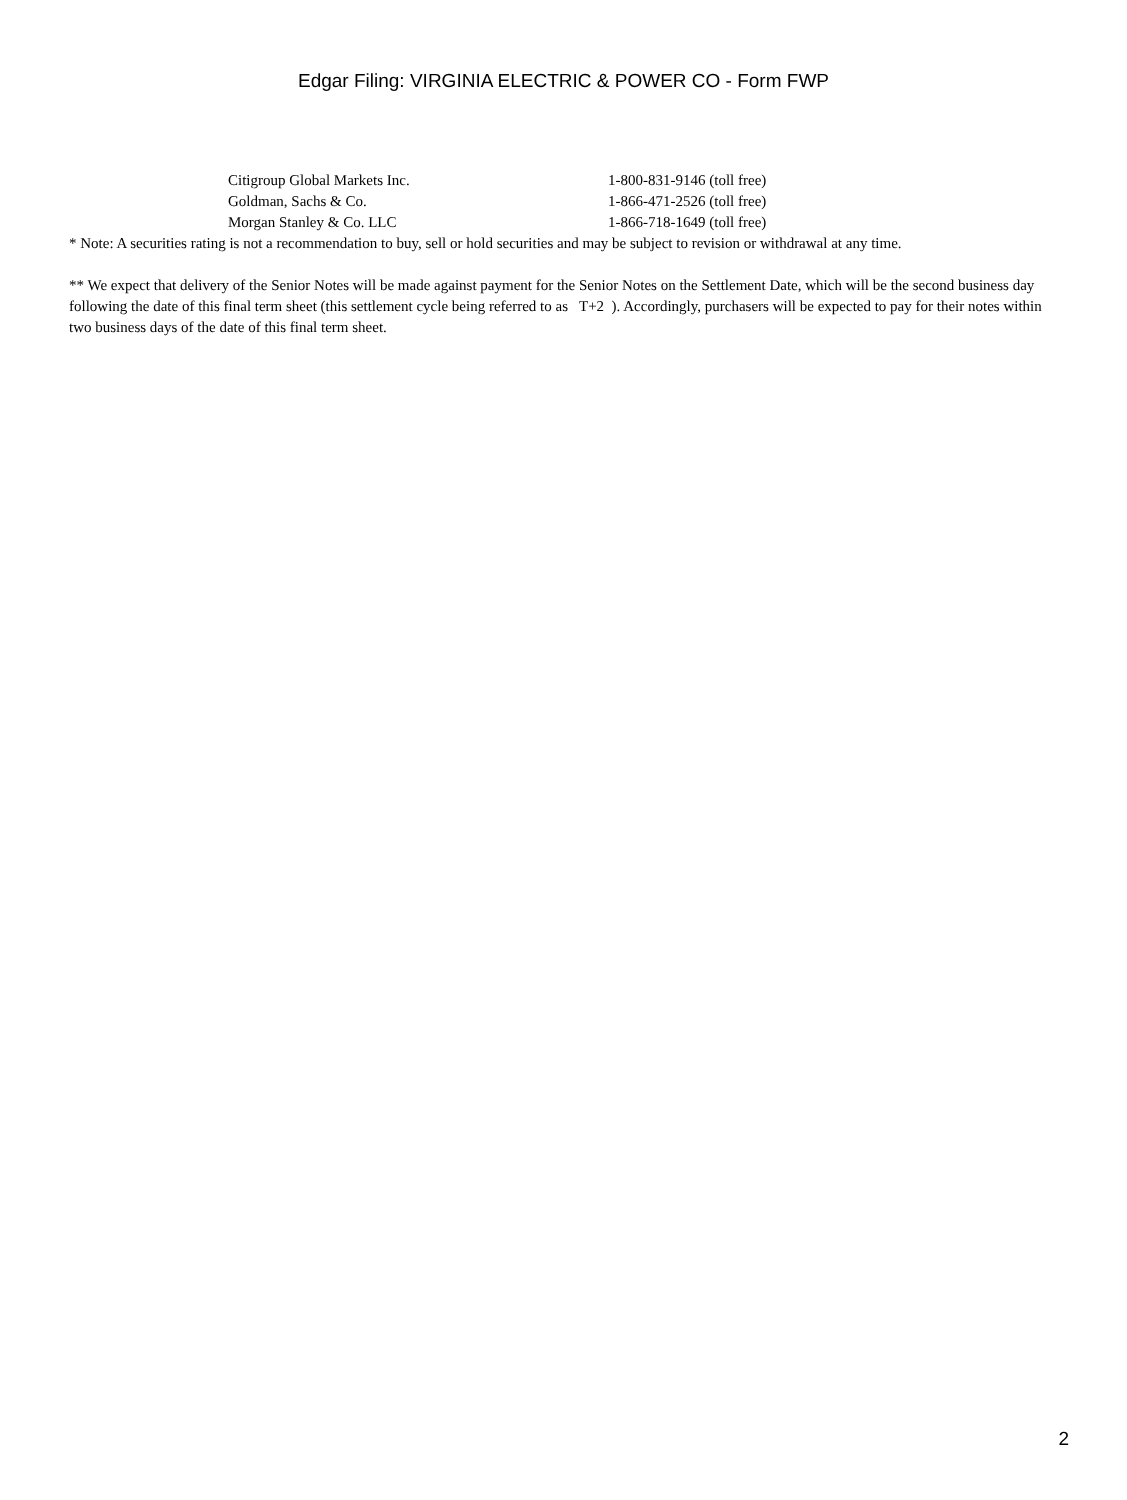Edgar Filing: VIRGINIA ELECTRIC & POWER CO - Form FWP
| Citigroup Global Markets Inc. | 1-800-831-9146 (toll free) |
| Goldman, Sachs & Co. | 1-866-471-2526 (toll free) |
| Morgan Stanley & Co. LLC | 1-866-718-1649 (toll free) |
* Note: A securities rating is not a recommendation to buy, sell or hold securities and may be subject to revision or withdrawal at any time.
** We expect that delivery of the Senior Notes will be made against payment for the Senior Notes on the Settlement Date, which will be the second business day following the date of this final term sheet (this settlement cycle being referred to as T+2 ). Accordingly, purchasers will be expected to pay for their notes within two business days of the date of this final term sheet.
2